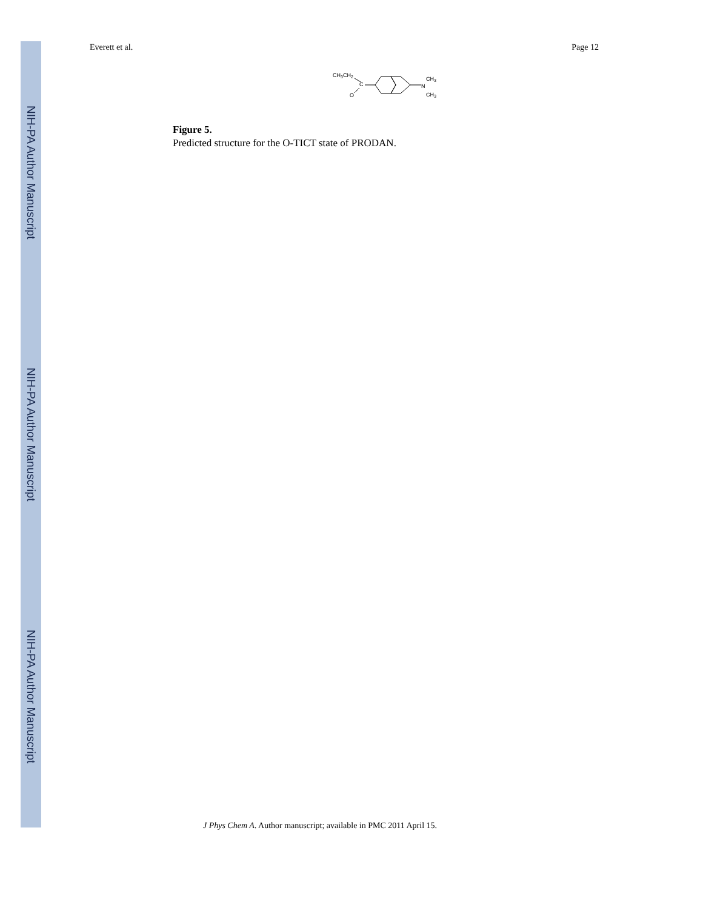NIH-PA Author Manuscript
NIH-PA Author Manuscript
NIH-PA Author Manuscript
Everett et al. Page 12
CH3CH2
C
O
N
CH3
CH3
Figure 5.
Predicted structure for the O-TICT state of PRODAN.
J Phys Chem A. Author manuscript; available in PMC 2011 April 15.